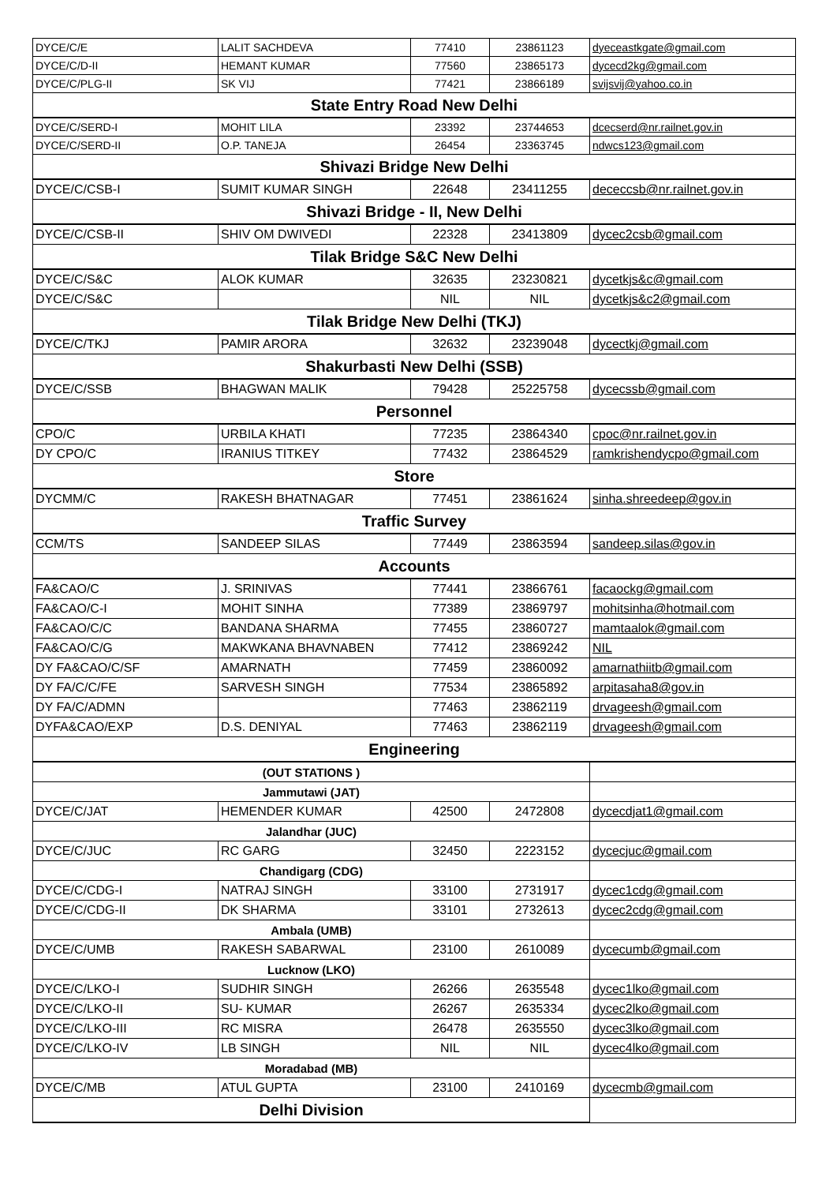| DYCE/C/E | LALIT SACHDEVA | 77410 | 23861123 | dyeceastkgate@gmail.com |
| DYCE/C/D-II | HEMANT KUMAR | 77560 | 23865173 | dycecd2kg@gmail.com |
| DYCE/C/PLG-II | SK VIJ | 77421 | 23866189 | svijsvij@yahoo.co.in |
| State Entry Road New Delhi | | | | |
| DYCE/C/SERD-I | MOHIT LILA | 23392 | 23744653 | dcecserd@nr.railnet.gov.in |
| DYCE/C/SERD-II | O.P. TANEJA | 26454 | 23363745 | ndwcs123@gmail.com |
| Shivazi Bridge New Delhi | | | | |
| DYCE/C/CSB-I | SUMIT KUMAR SINGH | 22648 | 23411255 | dececcsb@nr.railnet.gov.in |
| Shivazi Bridge - II, New Delhi | | | | |
| DYCE/C/CSB-II | SHIV OM DWIVEDI | 22328 | 23413809 | dycec2csb@gmail.com |
| Tilak Bridge S&C New Delhi | | | | |
| DYCE/C/S&C | ALOK KUMAR | 32635 | 23230821 | dycetkjs&c@gmail.com |
| DYCE/C/S&C | | NIL | NIL | dycetkjs&c2@gmail.com |
| Tilak Bridge New Delhi (TKJ) | | | | |
| DYCE/C/TKJ | PAMIR ARORA | 32632 | 23239048 | dycectkj@gmail.com |
| Shakurbasti New Delhi (SSB) | | | | |
| DYCE/C/SSB | BHAGWAN MALIK | 79428 | 25225758 | dycecssb@gmail.com |
| Personnel | | | | |
| CPO/C | URBILA KHATI | 77235 | 23864340 | cpoc@nr.railnet.gov.in |
| DY CPO/C | IRANIUS TITKEY | 77432 | 23864529 | ramkrishendycpo@gmail.com |
| Store | | | | |
| DYCMM/C | RAKESH BHATNAGAR | 77451 | 23861624 | sinha.shreedeep@gov.in |
| Traffic Survey | | | | |
| CCM/TS | SANDEEP SILAS | 77449 | 23863594 | sandeep.silas@gov.in |
| Accounts | | | | |
| FA&CAO/C | J. SRINIVAS | 77441 | 23866761 | facaockg@gmail.com |
| FA&CAO/C-I | MOHIT SINHA | 77389 | 23869797 | mohitsinha@hotmail.com |
| FA&CAO/C/C | BANDANA SHARMA | 77455 | 23860727 | mamtaalok@gmail.com |
| FA&CAO/C/G | MAKWKANA BHAVNABEN | 77412 | 23869242 | NIL |
| DY FA&CAO/C/SF | AMARNATH | 77459 | 23860092 | amarnathiitb@gmail.com |
| DY FA/C/C/FE | SARVESH SINGH | 77534 | 23865892 | arpitasaha8@gov.in |
| DY FA/C/ADMN | | 77463 | 23862119 | drvageesh@gmail.com |
| DYFA&CAO/EXP | D.S. DENIYAL | 77463 | 23862119 | drvageesh@gmail.com |
| Engineering | | | | |
| (OUT STATIONS ) | | | | |
| Jammutawi (JAT) | | | | |
| DYCE/C/JAT | HEMENDER KUMAR | 42500 | 2472808 | dycecdjat1@gmail.com |
| Jalandhar (JUC) | | | | |
| DYCE/C/JUC | RC GARG | 32450 | 2223152 | dycecjuc@gmail.com |
| Chandigarg (CDG) | | | | |
| DYCE/C/CDG-I | NATRAJ SINGH | 33100 | 2731917 | dycec1cdg@gmail.com |
| DYCE/C/CDG-II | DK SHARMA | 33101 | 2732613 | dycec2cdg@gmail.com |
| Ambala (UMB) | | | | |
| DYCE/C/UMB | RAKESH SABARWAL | 23100 | 2610089 | dycecumb@gmail.com |
| Lucknow (LKO) | | | | |
| DYCE/C/LKO-I | SUDHIR SINGH | 26266 | 2635548 | dycec1lko@gmail.com |
| DYCE/C/LKO-II | SU- KUMAR | 26267 | 2635334 | dycec2lko@gmail.com |
| DYCE/C/LKO-III | RC MISRA | 26478 | 2635550 | dycec3lko@gmail.com |
| DYCE/C/LKO-IV | LB SINGH | NIL | NIL | dycec4lko@gmail.com |
| Moradabad (MB) | | | | |
| DYCE/C/MB | ATUL GUPTA | 23100 | 2410169 | dycecmb@gmail.com |
| Delhi Division | | | | |